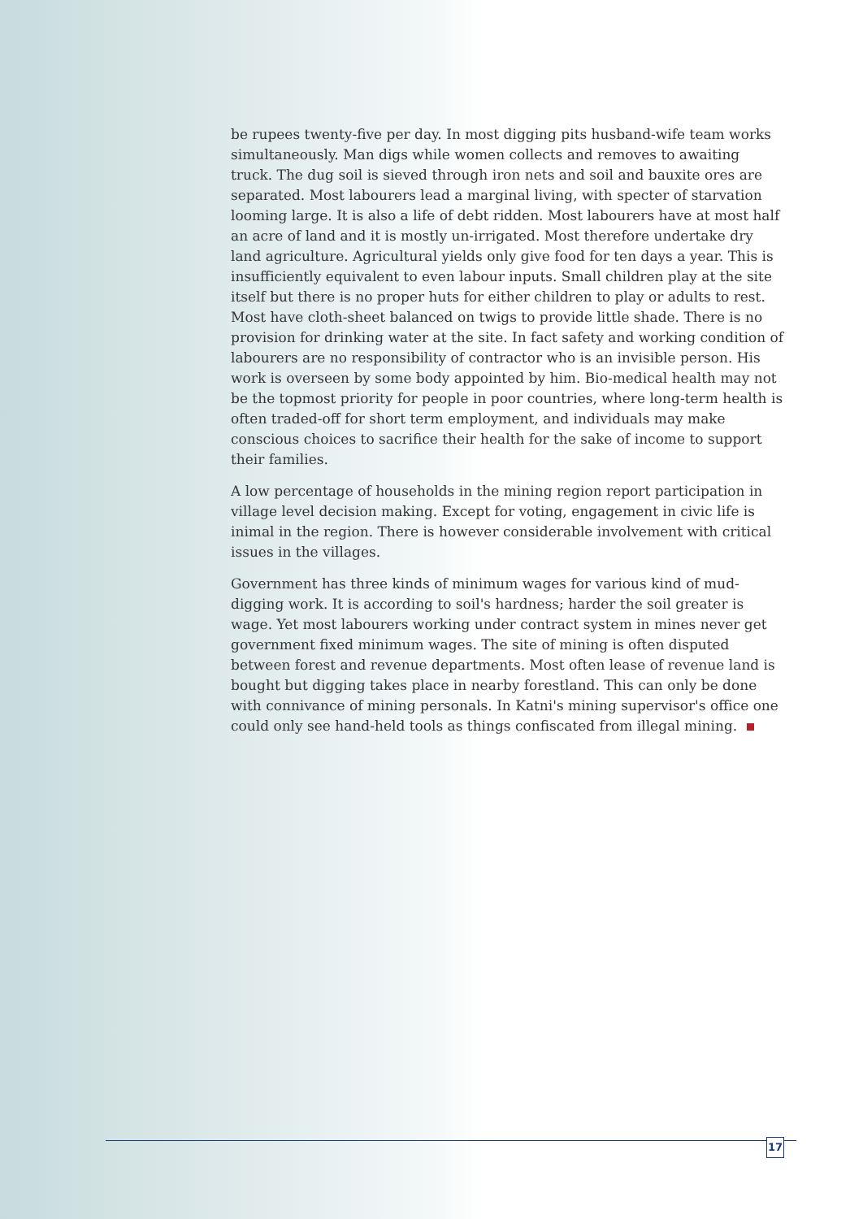be rupees twenty-five per day. In most digging pits husband-wife team works simultaneously. Man digs while women collects and removes to awaiting truck. The dug soil is sieved through iron nets and soil and bauxite ores are separated. Most labourers lead a marginal living, with specter of starvation looming large. It is also a life of debt ridden. Most labourers have at most half an acre of land and it is mostly un-irrigated. Most therefore undertake dry land agriculture. Agricultural yields only give food for ten days a year. This is insufficiently equivalent to even labour inputs. Small children play at the site itself but there is no proper huts for either children to play or adults to rest. Most have cloth-sheet balanced on twigs to provide little shade. There is no provision for drinking water at the site. In fact safety and working condition of labourers are no responsibility of contractor who is an invisible person. His work is overseen by some body appointed by him. Bio-medical health may not be the topmost priority for people in poor countries, where long-term health is often traded-off for short term employment, and individuals may make conscious choices to sacrifice their health for the sake of income to support their families.
A low percentage of households in the mining region report participation in village level decision making. Except for voting, engagement in civic life is inimal in the region. There is however considerable involvement with critical issues in the villages.
Government has three kinds of minimum wages for various kind of mud-digging work. It is according to soil's hardness; harder the soil greater is wage. Yet most labourers working under contract system in mines never get government fixed minimum wages. The site of mining is often disputed between forest and revenue departments. Most often lease of revenue land is bought but digging takes place in nearby forestland. This can only be done with connivance of mining personals. In Katni's mining supervisor's office one could only see hand-held tools as things confiscated from illegal mining.
17